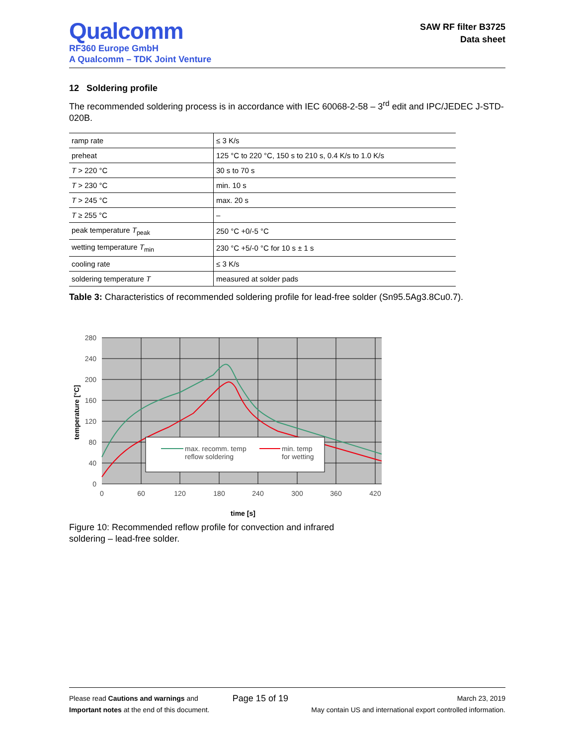Qualcomm
RF360 Europe GmbH
A Qualcomm – TDK Joint Venture
SAW RF filter B3725
Data sheet
12 Soldering profile
The recommended soldering process is in accordance with IEC 60068-2-58 – 3<sup>rd</sup> edit and IPC/JEDEC J-STD-020B.
| ramp rate | ≤ 3 K/s |
| preheat | 125 °C to 220 °C, 150 s to 210 s, 0.4 K/s to 1.0 K/s |
| T > 220 °C | 30 s to 70 s |
| T > 230 °C | min. 10 s |
| T > 245 °C | max. 20 s |
| T ≥ 255 °C | – |
| peak temperature T<sub>peak</sub> | 250 °C +0/-5 °C |
| wetting temperature T<sub>min</sub> | 230 °C +5/-0 °C for 10 s ± 1 s |
| cooling rate | ≤ 3 K/s |
| soldering temperature T | measured at solder pads |
Table 3: Characteristics of recommended soldering profile for lead-free solder (Sn95.5Ag3.8Cu0.7).
max. recomm. temp
reflow soldering
min. temp
for wetting
280
240
200
160
120
80
40
0
0
60
120
180
240
300
360
420
time [s]
temperature [°C]
Figure 10: Recommended reflow profile for convection and infrared soldering – lead-free solder.
Please read Cautions and warnings and
Important notes at the end of this document.
Page 15 of 19
March 23, 2019
May contain US and international export controlled information.